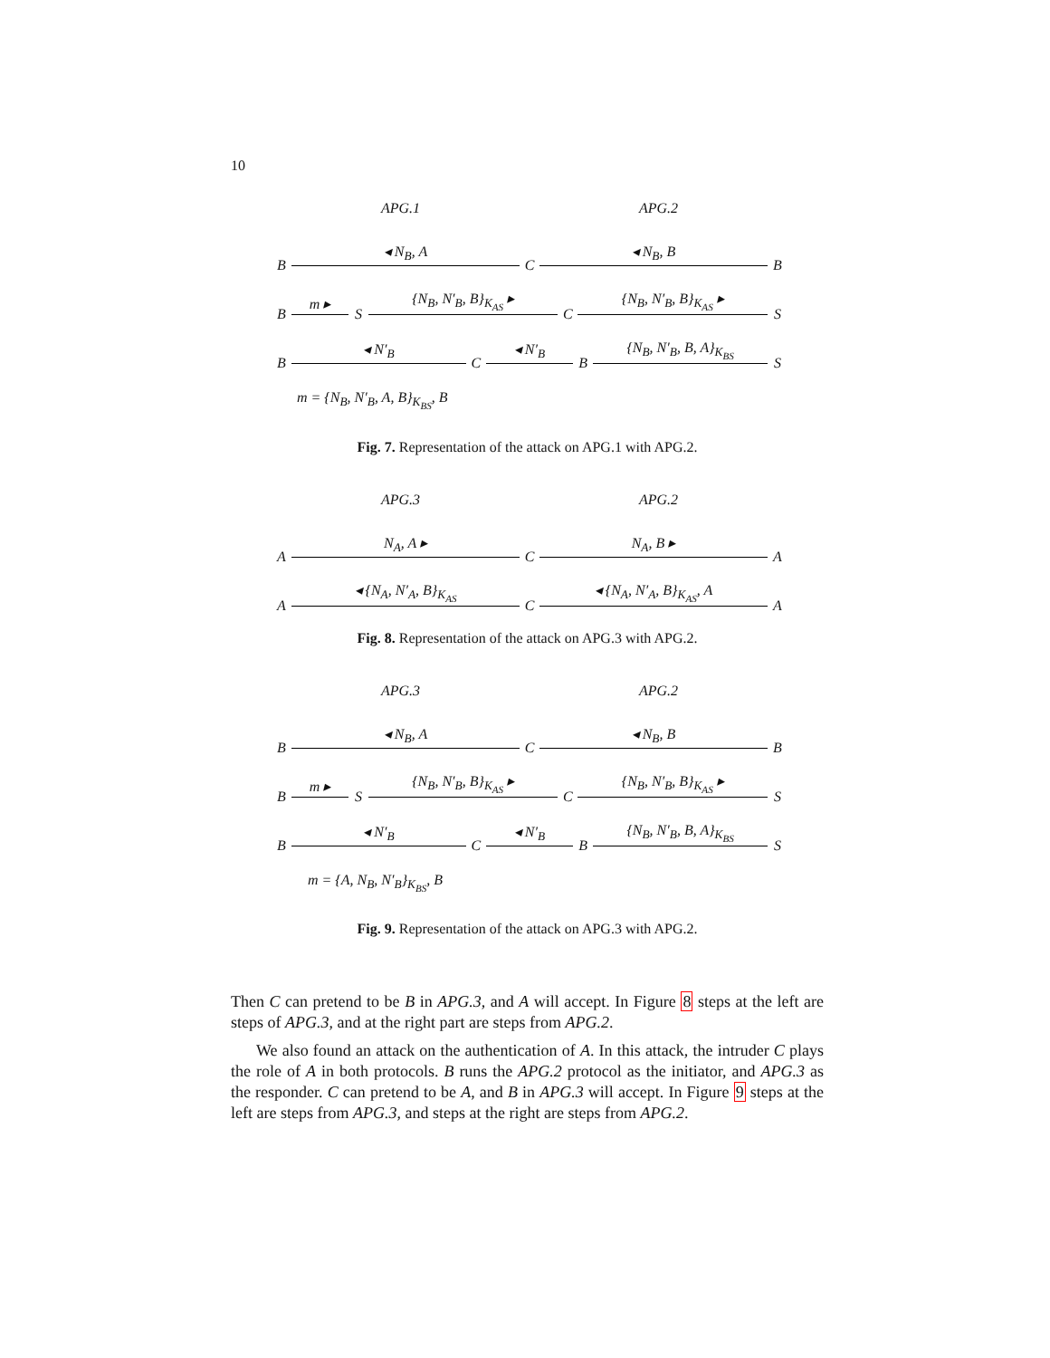10
APG.1 APG.2
B
◂ N<sub>B</sub>, A
C
◂ N<sub>B</sub>, B
B
B
m ▸
S
{N<sub>B</sub>, N′<sub>B</sub>, B}<sub>K<sub>AS</sub></sub> ▸
C
{N<sub>B</sub>, N′<sub>B</sub>, B}<sub>K<sub>AS</sub></sub> ▸
S
B
◂ N′<sub>B</sub>
C
◂ N′<sub>B</sub>
B
{N<sub>B</sub>, N′<sub>B</sub>, B, A}<sub>K<sub>BS</sub></sub>
S
m = {N<sub>B</sub>, N′<sub>B</sub>, A, B}<sub>K<sub>BS</sub></sub>, B
Fig. 7. Representation of the attack on APG.1 with APG.2.
APG.3 APG.2
A
N<sub>A</sub>, A ▸
C
N<sub>A</sub>, B ▸
A
A
◂ {N<sub>A</sub>, N′<sub>A</sub>, B}<sub>K<sub>AS</sub></sub>
C
◂ {N<sub>A</sub>, N′<sub>A</sub>, B}<sub>K<sub>AS</sub></sub>, A
A
Fig. 8. Representation of the attack on APG.3 with APG.2.
APG.3 APG.2
B
◂ N<sub>B</sub>, A
C
◂ N<sub>B</sub>, B
B
B
m ▸
S
{N<sub>B</sub>, N′<sub>B</sub>, B}<sub>K<sub>AS</sub></sub> ▸
C
{N<sub>B</sub>, N′<sub>B</sub>, B}<sub>K<sub>AS</sub></sub> ▸
S
B
◂ N′<sub>B</sub>
C
◂ N′<sub>B</sub>
B
{N<sub>B</sub>, N′<sub>B</sub>, B, A}<sub>K<sub>BS</sub></sub>
S
m = {A, N<sub>B</sub>, N′<sub>B</sub>}<sub>K<sub>BS</sub></sub>, B
Fig. 9. Representation of the attack on APG.3 with APG.2.
Then C can pretend to be B in APG.3, and A will accept. In Figure 8 steps at the left are steps of APG.3, and at the right part are steps from APG.2.
We also found an attack on the authentication of A. In this attack, the intruder C plays the role of A in both protocols. B runs the APG.2 protocol as the initiator, and APG.3 as the responder. C can pretend to be A, and B in APG.3 will accept. In Figure 9 steps at the left are steps from APG.3, and steps at the right are steps from APG.2.